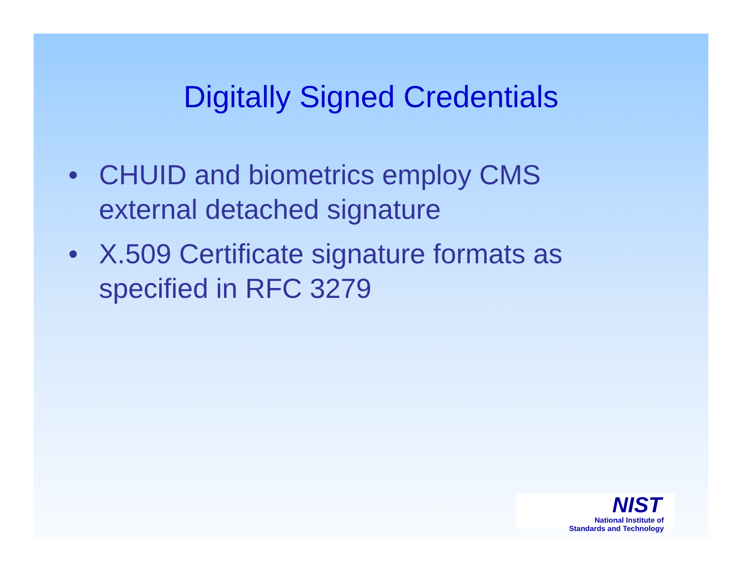Digitally Signed Credentials
• CHUID and biometrics employ CMS external detached signature
• X.509 Certificate signature formats as specified in RFC 3279
NIST
National Institute of
Standards and Technology